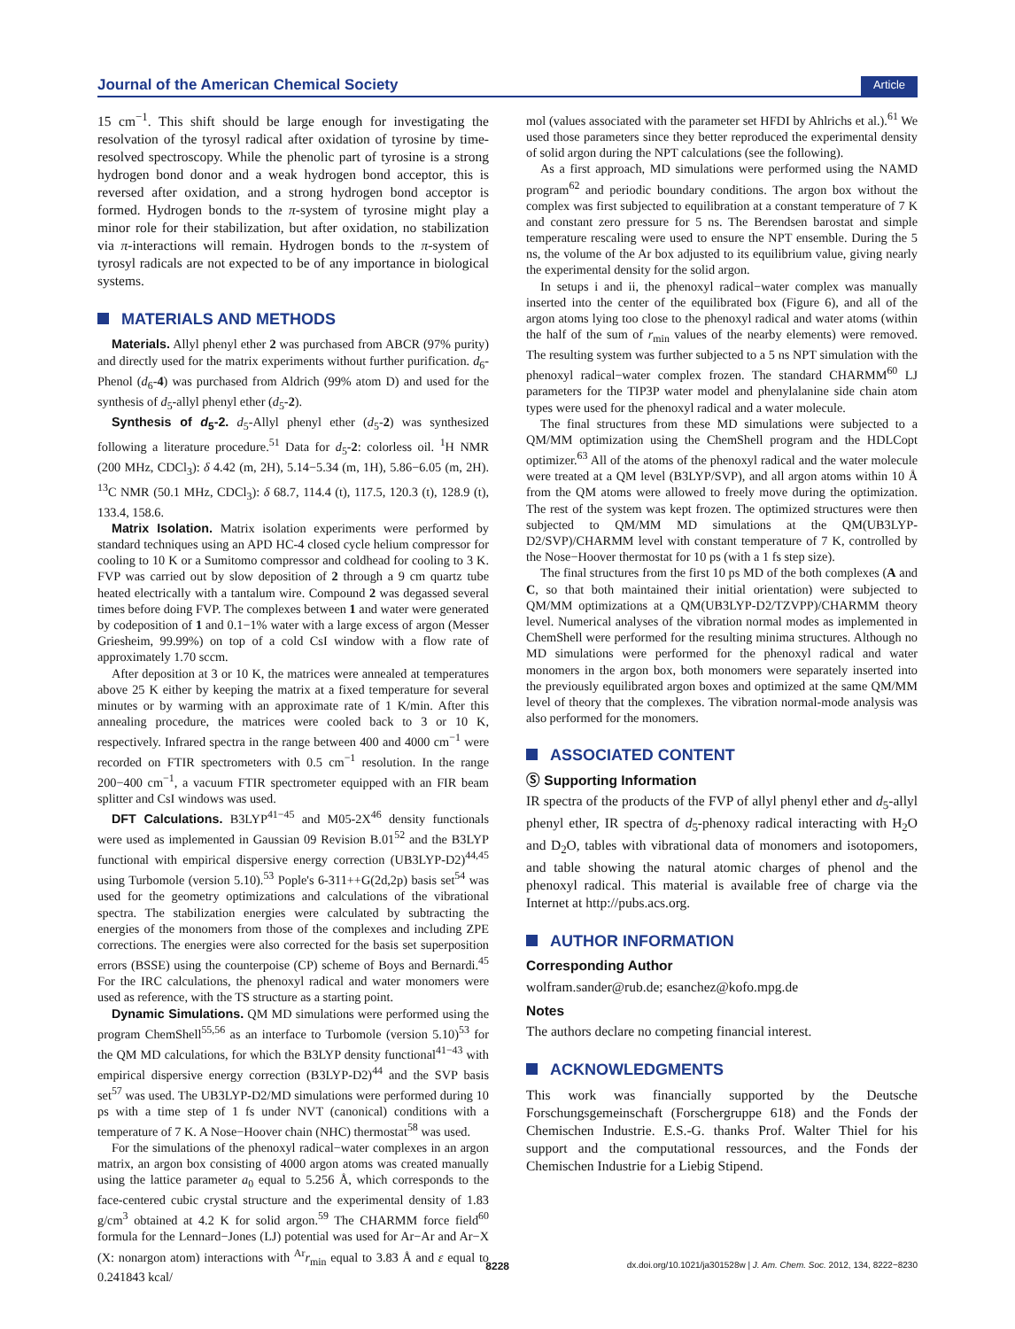Journal of the American Chemical Society Article
15 cm<sup>−1</sup>. This shift should be large enough for investigating the resolvation of the tyrosyl radical after oxidation of tyrosine by time-resolved spectroscopy. While the phenolic part of tyrosine is a strong hydrogen bond donor and a weak hydrogen bond acceptor, this is reversed after oxidation, and a strong hydrogen bond acceptor is formed. Hydrogen bonds to the π-system of tyrosine might play a minor role for their stabilization, but after oxidation, no stabilization via π-interactions will remain. Hydrogen bonds to the π-system of tyrosyl radicals are not expected to be of any importance in biological systems.
MATERIALS AND METHODS
Materials. Allyl phenyl ether 2 was purchased from ABCR (97% purity) and directly used for the matrix experiments without further purification. d<sub>6</sub>-Phenol (d<sub>6</sub>-4) was purchased from Aldrich (99% atom D) and used for the synthesis of d<sub>5</sub>-allyl phenyl ether (d<sub>5</sub>-2).
Synthesis of d<sub>5</sub>-2. d<sub>5</sub>-Allyl phenyl ether (d<sub>5</sub>-2) was synthesized following a literature procedure.<sup>51</sup> Data for d<sub>5</sub>-2: colorless oil. <sup>1</sup>H NMR (200 MHz, CDCl<sub>3</sub>): δ 4.42 (m, 2H), 5.14−5.34 (m, 1H), 5.86−6.05 (m, 2H). <sup>13</sup>C NMR (50.1 MHz, CDCl<sub>3</sub>): δ 68.7, 114.4 (t), 117.5, 120.3 (t), 128.9 (t), 133.4, 158.6.
Matrix Isolation. Matrix isolation experiments were performed by standard techniques using an APD HC-4 closed cycle helium compressor for cooling to 10 K or a Sumitomo compressor and coldhead for cooling to 3 K. FVP was carried out by slow deposition of 2 through a 9 cm quartz tube heated electrically with a tantalum wire. Compound 2 was degassed several times before doing FVP. The complexes between 1 and water were generated by codeposition of 1 and 0.1−1% water with a large excess of argon (Messer Griesheim, 99.99%) on top of a cold CsI window with a flow rate of approximately 1.70 sccm.
After deposition at 3 or 10 K, the matrices were annealed at temperatures above 25 K either by keeping the matrix at a fixed temperature for several minutes or by warming with an approximate rate of 1 K/min. After this annealing procedure, the matrices were cooled back to 3 or 10 K, respectively. Infrared spectra in the range between 400 and 4000 cm<sup>−1</sup> were recorded on FTIR spectrometers with 0.5 cm<sup>−1</sup> resolution. In the range 200−400 cm<sup>−1</sup>, a vacuum FTIR spectrometer equipped with an FIR beam splitter and CsI windows was used.
DFT Calculations. B3LYP<sup>41−45</sup> and M05-2X<sup>46</sup> density functionals were used as implemented in Gaussian 09 Revision B.01<sup>52</sup> and the B3LYP functional with empirical dispersive energy correction (UB3LYP-D2)<sup>44,45</sup> using Turbomole (version 5.10).<sup>53</sup> Pople's 6-311++G(2d,2p) basis set<sup>54</sup> was used for the geometry optimizations and calculations of the vibrational spectra. The stabilization energies were calculated by subtracting the energies of the monomers from those of the complexes and including ZPE corrections. The energies were also corrected for the basis set superposition errors (BSSE) using the counterpoise (CP) scheme of Boys and Bernardi.<sup>45</sup> For the IRC calculations, the phenoxyl radical and water monomers were used as reference, with the TS structure as a starting point.
Dynamic Simulations. QM MD simulations were performed using the program ChemShell<sup>55,56</sup> as an interface to Turbomole (version 5.10)<sup>53</sup> for the QM MD calculations, for which the B3LYP density functional<sup>41−43</sup> with empirical dispersive energy correction (B3LYP-D2)<sup>44</sup> and the SVP basis set<sup>57</sup> was used. The UB3LYP-D2/MD simulations were performed during 10 ps with a time step of 1 fs under NVT (canonical) conditions with a temperature of 7 K. A Nose−Hoover chain (NHC) thermostat<sup>58</sup> was used.
For the simulations of the phenoxyl radical−water complexes in an argon matrix, an argon box consisting of 4000 argon atoms was created manually using the lattice parameter a<sub>0</sub> equal to 5.256 Å, which corresponds to the face-centered cubic crystal structure and the experimental density of 1.83 g/cm<sup>3</sup> obtained at 4.2 K for solid argon.<sup>59</sup> The CHARMM force field<sup>60</sup> formula for the Lennard−Jones (LJ) potential was used for Ar−Ar and Ar−X (X: nonargon atom) interactions with <sup>Ar</sup>r<sub>min</sub> equal to 3.83 Å and ε equal to 0.241843 kcal/
mol (values associated with the parameter set HFDI by Ahlrichs et al.).<sup>61</sup> We used those parameters since they better reproduced the experimental density of solid argon during the NPT calculations (see the following).
As a first approach, MD simulations were performed using the NAMD program<sup>62</sup> and periodic boundary conditions. The argon box without the complex was first subjected to equilibration at a constant temperature of 7 K and constant zero pressure for 5 ns. The Berendsen barostat and simple temperature rescaling were used to ensure the NPT ensemble. During the 5 ns, the volume of the Ar box adjusted to its equilibrium value, giving nearly the experimental density for the solid argon.
In setups i and ii, the phenoxyl radical−water complex was manually inserted into the center of the equilibrated box (Figure 6), and all of the argon atoms lying too close to the phenoxyl radical and water atoms (within the half of the sum of r<sub>min</sub> values of the nearby elements) were removed. The resulting system was further subjected to a 5 ns NPT simulation with the phenoxyl radical−water complex frozen. The standard CHARMM<sup>60</sup> LJ parameters for the TIP3P water model and phenylalanine side chain atom types were used for the phenoxyl radical and a water molecule.
The final structures from these MD simulations were subjected to a QM/MM optimization using the ChemShell program and the HDLCopt optimizer.<sup>63</sup> All of the atoms of the phenoxyl radical and the water molecule were treated at a QM level (B3LYP/SVP), and all argon atoms within 10 Å from the QM atoms were allowed to freely move during the optimization. The rest of the system was kept frozen. The optimized structures were then subjected to QM/MM MD simulations at the QM(UB3LYP-D2/SVP)/CHARMM level with constant temperature of 7 K, controlled by the Nose−Hoover thermostat for 10 ps (with a 1 fs step size).
The final structures from the first 10 ps MD of the both complexes (A and C, so that both maintained their initial orientation) were subjected to QM/MM optimizations at a QM(UB3LYP-D2/TZVPP)/CHARMM theory level. Numerical analyses of the vibration normal modes as implemented in ChemShell were performed for the resulting minima structures. Although no MD simulations were performed for the phenoxyl radical and water monomers in the argon box, both monomers were separately inserted into the previously equilibrated argon boxes and optimized at the same QM/MM level of theory that the complexes. The vibration normal-mode analysis was also performed for the monomers.
ASSOCIATED CONTENT
Ⓢ Supporting Information
IR spectra of the products of the FVP of allyl phenyl ether and d<sub>5</sub>-allyl phenyl ether, IR spectra of d<sub>5</sub>-phenoxy radical interacting with H<sub>2</sub>O and D<sub>2</sub>O, tables with vibrational data of monomers and isotopomers, and table showing the natural atomic charges of phenol and the phenoxyl radical. This material is available free of charge via the Internet at http://pubs.acs.org.
AUTHOR INFORMATION
Corresponding Author
wolfram.sander@rub.de; esanchez@kofo.mpg.de
Notes
The authors declare no competing financial interest.
ACKNOWLEDGMENTS
This work was financially supported by the Deutsche Forschungsgemeinschaft (Forschergruppe 618) and the Fonds der Chemischen Industrie. E.S.-G. thanks Prof. Walter Thiel for his support and the computational ressources, and the Fonds der Chemischen Industrie for a Liebig Stipend.
8228 dx.doi.org/10.1021/ja301528w | J. Am. Chem. Soc. 2012, 134, 8222−8230